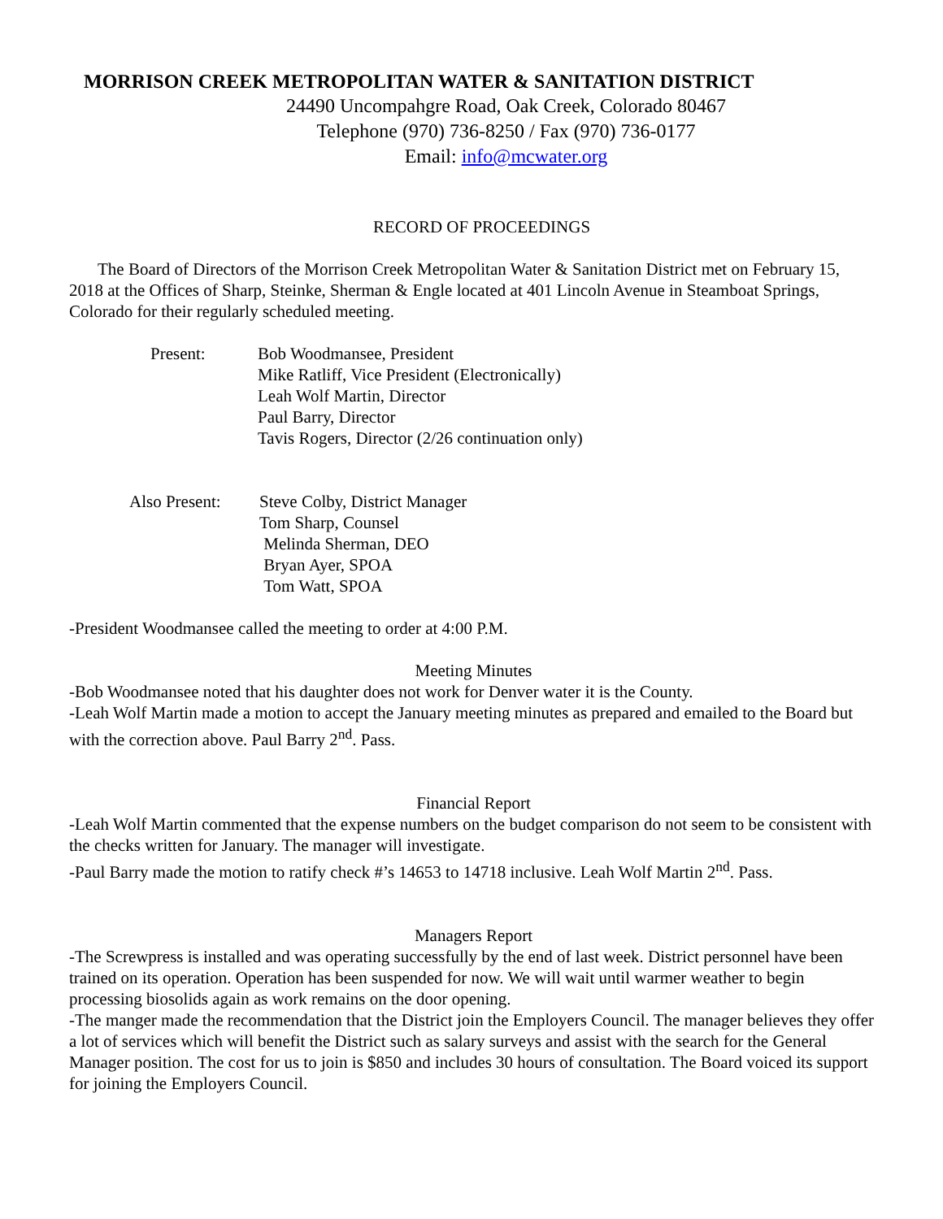MORRISON CREEK METROPOLITAN WATER & SANITATION DISTRICT
24490 Uncompahgre Road, Oak Creek, Colorado 80467
Telephone (970) 736-8250 / Fax (970) 736-0177
Email: info@mcwater.org
RECORD OF PROCEEDINGS
The Board of Directors of the Morrison Creek Metropolitan Water & Sanitation District met on February 15, 2018 at the Offices of Sharp, Steinke, Sherman & Engle located at 401 Lincoln Avenue in Steamboat Springs, Colorado for their regularly scheduled meeting.
Present: Bob Woodmansee, President
Mike Ratliff, Vice President (Electronically)
Leah Wolf Martin, Director
Paul Barry, Director
Tavis Rogers, Director (2/26 continuation only)
Also Present:
Steve Colby, District Manager
Tom Sharp, Counsel
Melinda Sherman, DEO
Bryan Ayer, SPOA
Tom Watt, SPOA
-President Woodmansee called the meeting to order at 4:00 P.M.
Meeting Minutes
-Bob Woodmansee noted that his daughter does not work for Denver water it is the County.
-Leah Wolf Martin made a motion to accept the January meeting minutes as prepared and emailed to the Board but with the correction above. Paul Barry 2<sup>nd</sup>. Pass.
Financial Report
-Leah Wolf Martin commented that the expense numbers on the budget comparison do not seem to be consistent with the checks written for January. The manager will investigate.
-Paul Barry made the motion to ratify check #’s 14653 to 14718 inclusive. Leah Wolf Martin 2<sup>nd</sup>. Pass.
Managers Report
-The Screwpress is installed and was operating successfully by the end of last week. District personnel have been trained on its operation. Operation has been suspended for now. We will wait until warmer weather to begin processing biosolids again as work remains on the door opening.
-The manger made the recommendation that the District join the Employers Council. The manager believes they offer a lot of services which will benefit the District such as salary surveys and assist with the search for the General Manager position. The cost for us to join is $850 and includes 30 hours of consultation. The Board voiced its support for joining the Employers Council.